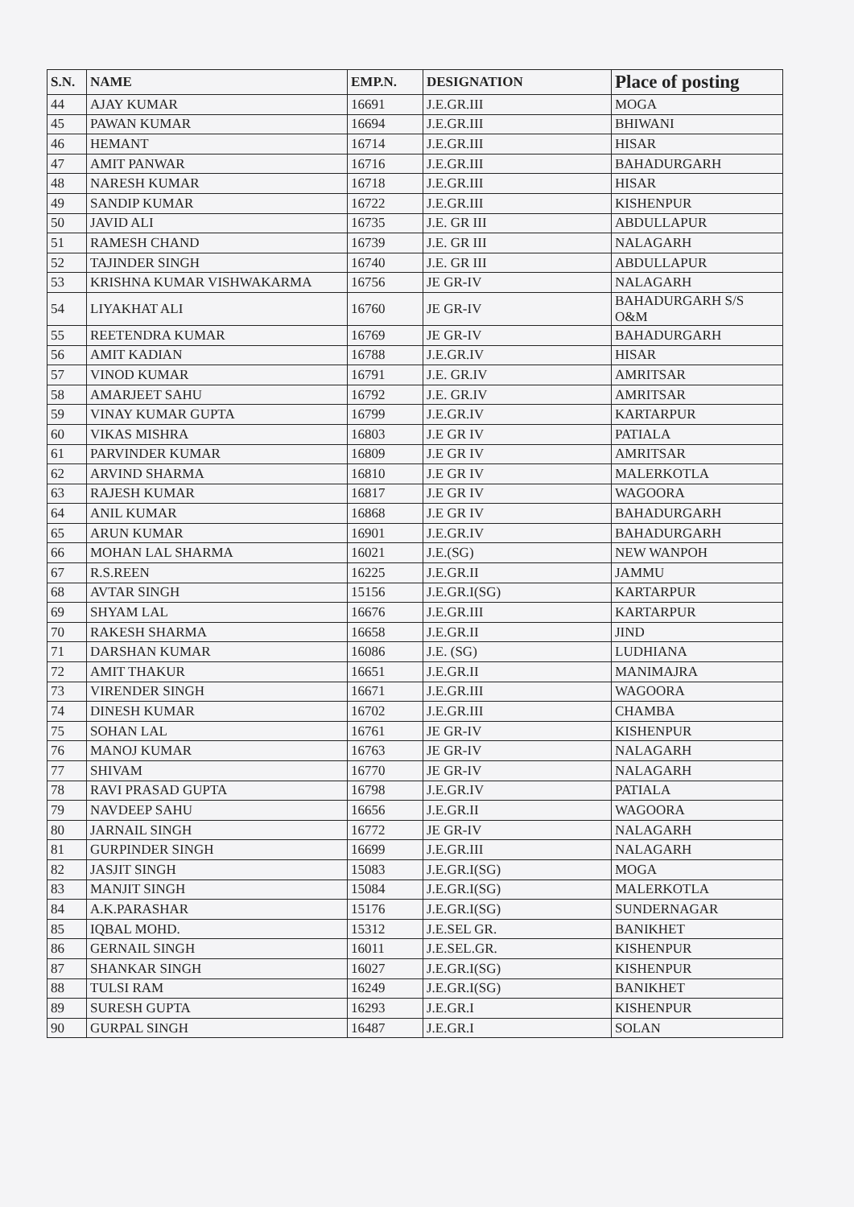| S.N. | NAME | EMP.N. | DESIGNATION | Place of posting |
| --- | --- | --- | --- | --- |
| 44 | AJAY KUMAR | 16691 | J.E.GR.III | MOGA |
| 45 | PAWAN KUMAR | 16694 | J.E.GR.III | BHIWANI |
| 46 | HEMANT | 16714 | J.E.GR.III | HISAR |
| 47 | AMIT PANWAR | 16716 | J.E.GR.III | BAHADURGARH |
| 48 | NARESH KUMAR | 16718 | J.E.GR.III | HISAR |
| 49 | SANDIP KUMAR | 16722 | J.E.GR.III | KISHENPUR |
| 50 | JAVID ALI | 16735 | J.E. GR III | ABDULLAPUR |
| 51 | RAMESH CHAND | 16739 | J.E. GR III | NALAGARH |
| 52 | TAJINDER SINGH | 16740 | J.E. GR III | ABDULLAPUR |
| 53 | KRISHNA KUMAR VISHWAKARMA | 16756 | JE GR-IV | NALAGARH |
| 54 | LIYAKHAT ALI | 16760 | JE GR-IV | BAHADURGARH S/S O&M |
| 55 | REETENDRA KUMAR | 16769 | JE GR-IV | BAHADURGARH |
| 56 | AMIT KADIAN | 16788 | J.E.GR.IV | HISAR |
| 57 | VINOD KUMAR | 16791 | J.E. GR.IV | AMRITSAR |
| 58 | AMARJEET SAHU | 16792 | J.E. GR.IV | AMRITSAR |
| 59 | VINAY KUMAR GUPTA | 16799 | J.E.GR.IV | KARTARPUR |
| 60 | VIKAS MISHRA | 16803 | J.E GR IV | PATIALA |
| 61 | PARVINDER KUMAR | 16809 | J.E GR IV | AMRITSAR |
| 62 | ARVIND SHARMA | 16810 | J.E GR IV | MALERKOTLA |
| 63 | RAJESH KUMAR | 16817 | J.E GR IV | WAGOORA |
| 64 | ANIL KUMAR | 16868 | J.E GR IV | BAHADURGARH |
| 65 | ARUN KUMAR | 16901 | J.E.GR.IV | BAHADURGARH |
| 66 | MOHAN LAL SHARMA | 16021 | J.E.(SG) | NEW WANPOH |
| 67 | R.S.REEN | 16225 | J.E.GR.II | JAMMU |
| 68 | AVTAR SINGH | 15156 | J.E.GR.I(SG) | KARTARPUR |
| 69 | SHYAM LAL | 16676 | J.E.GR.III | KARTARPUR |
| 70 | RAKESH SHARMA | 16658 | J.E.GR.II | JIND |
| 71 | DARSHAN KUMAR | 16086 | J.E. (SG) | LUDHIANA |
| 72 | AMIT THAKUR | 16651 | J.E.GR.II | MANIMAJRA |
| 73 | VIRENDER SINGH | 16671 | J.E.GR.III | WAGOORA |
| 74 | DINESH KUMAR | 16702 | J.E.GR.III | CHAMBA |
| 75 | SOHAN LAL | 16761 | JE GR-IV | KISHENPUR |
| 76 | MANOJ KUMAR | 16763 | JE GR-IV | NALAGARH |
| 77 | SHIVAM | 16770 | JE GR-IV | NALAGARH |
| 78 | RAVI PRASAD GUPTA | 16798 | J.E.GR.IV | PATIALA |
| 79 | NAVDEEP SAHU | 16656 | J.E.GR.II | WAGOORA |
| 80 | JARNAIL SINGH | 16772 | JE GR-IV | NALAGARH |
| 81 | GURPINDER SINGH | 16699 | J.E.GR.III | NALAGARH |
| 82 | JASJIT SINGH | 15083 | J.E.GR.I(SG) | MOGA |
| 83 | MANJIT SINGH | 15084 | J.E.GR.I(SG) | MALERKOTLA |
| 84 | A.K.PARASHAR | 15176 | J.E.GR.I(SG) | SUNDERNAGAR |
| 85 | IQBAL MOHD. | 15312 | J.E.SEL GR. | BANIKHET |
| 86 | GERNAIL SINGH | 16011 | J.E.SEL.GR. | KISHENPUR |
| 87 | SHANKAR SINGH | 16027 | J.E.GR.I(SG) | KISHENPUR |
| 88 | TULSI RAM | 16249 | J.E.GR.I(SG) | BANIKHET |
| 89 | SURESH GUPTA | 16293 | J.E.GR.I | KISHENPUR |
| 90 | GURPAL SINGH | 16487 | J.E.GR.I | SOLAN |